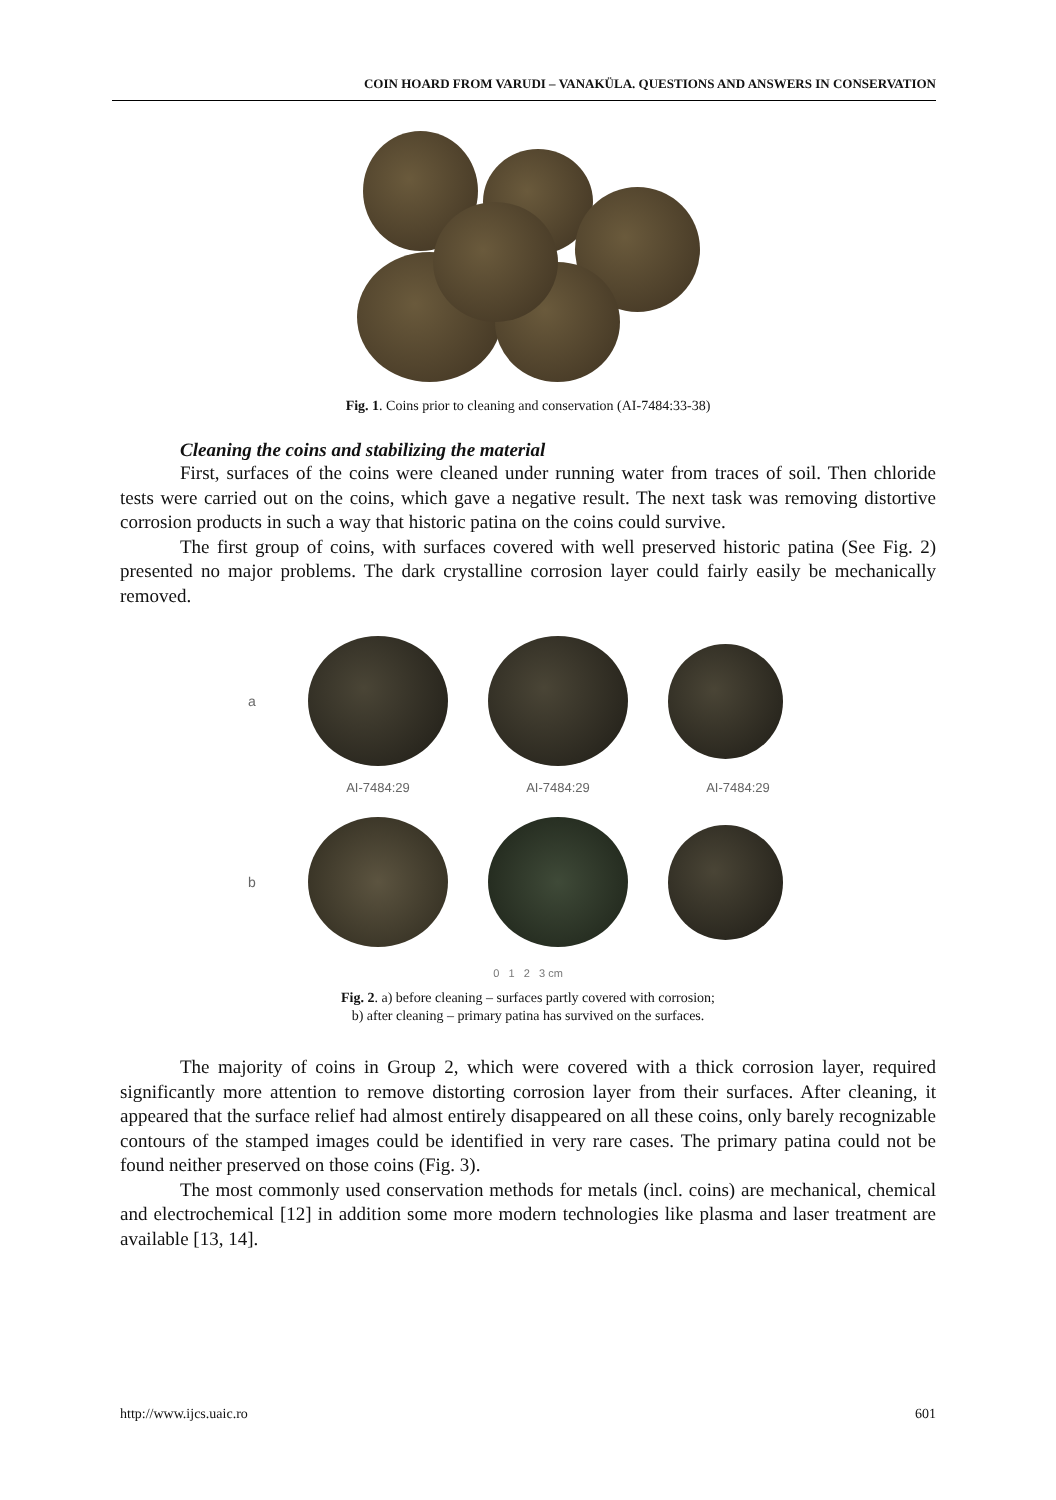COIN HOARD FROM VARUDI – VANAKÜLA. QUESTIONS AND ANSWERS IN CONSERVATION
Fig. 1. Coins prior to cleaning and conservation (AI-7484:33-38)
Cleaning the coins and stabilizing the material
First, surfaces of the coins were cleaned under running water from traces of soil. Then chloride tests were carried out on the coins, which gave a negative result. The next task was removing distortive corrosion products in such a way that historic patina on the coins could survive.
The first group of coins, with surfaces covered with well preserved historic patina (See Fig. 2) presented no major problems. The dark crystalline corrosion layer could fairly easily be mechanically removed.
a
AI-7484:29 AI-7484:29 AI-7484:29
b
0 1 2 3 cm
Fig. 2. a) before cleaning – surfaces partly covered with corrosion;
b) after cleaning – primary patina has survived on the surfaces.
The majority of coins in Group 2, which were covered with a thick corrosion layer, required significantly more attention to remove distorting corrosion layer from their surfaces. After cleaning, it appeared that the surface relief had almost entirely disappeared on all these coins, only barely recognizable contours of the stamped images could be identified in very rare cases. The primary patina could not be found neither preserved on those coins (Fig. 3).
The most commonly used conservation methods for metals (incl. coins) are mechanical, chemical and electrochemical [12] in addition some more modern technologies like plasma and laser treatment are available [13, 14].
http://www.ijcs.uaic.ro 601